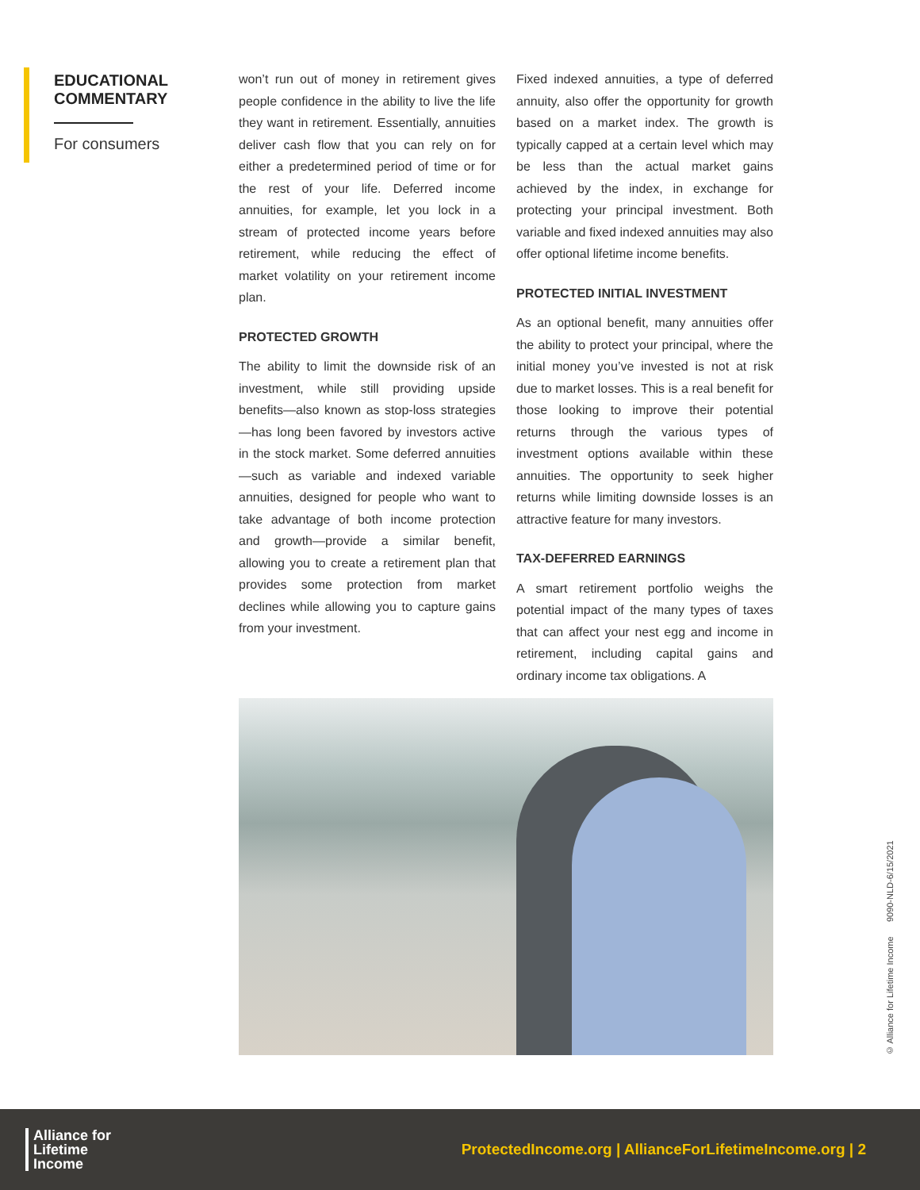EDUCATIONAL COMMENTARY
For consumers
won’t run out of money in retirement gives people confidence in the ability to live the life they want in retirement. Essentially, annuities deliver cash flow that you can rely on for either a predetermined period of time or for the rest of your life. Deferred income annuities, for example, let you lock in a stream of protected income years before retirement, while reducing the effect of market volatility on your retirement income plan.
PROTECTED GROWTH
The ability to limit the downside risk of an investment, while still providing upside benefits—also known as stop-loss strategies—has long been favored by investors active in the stock market. Some deferred annuities—such as variable and indexed variable annuities, designed for people who want to take advantage of both income protection and growth—provide a similar benefit, allowing you to create a retirement plan that provides some protection from market declines while allowing you to capture gains from your investment.
Fixed indexed annuities, a type of deferred annuity, also offer the opportunity for growth based on a market index. The growth is typically capped at a certain level which may be less than the actual market gains achieved by the index, in exchange for protecting your principal investment. Both variable and fixed indexed annuities may also offer optional lifetime income benefits.
PROTECTED INITIAL INVESTMENT
As an optional benefit, many annuities offer the ability to protect your principal, where the initial money you’ve invested is not at risk due to market losses. This is a real benefit for those looking to improve their potential returns through the various types of investment options available within these annuities. The opportunity to seek higher returns while limiting downside losses is an attractive feature for many investors.
TAX-DEFERRED EARNINGS
A smart retirement portfolio weighs the potential impact of the many types of taxes that can affect your nest egg and income in retirement, including capital gains and ordinary income tax obligations. A
© Alliance for Lifetime Income 9090-NLD-6/15/2021
Alliance for
Lifetime
Income
ProtectedIncome.org | AllianceForLifetimeIncome.org | 2